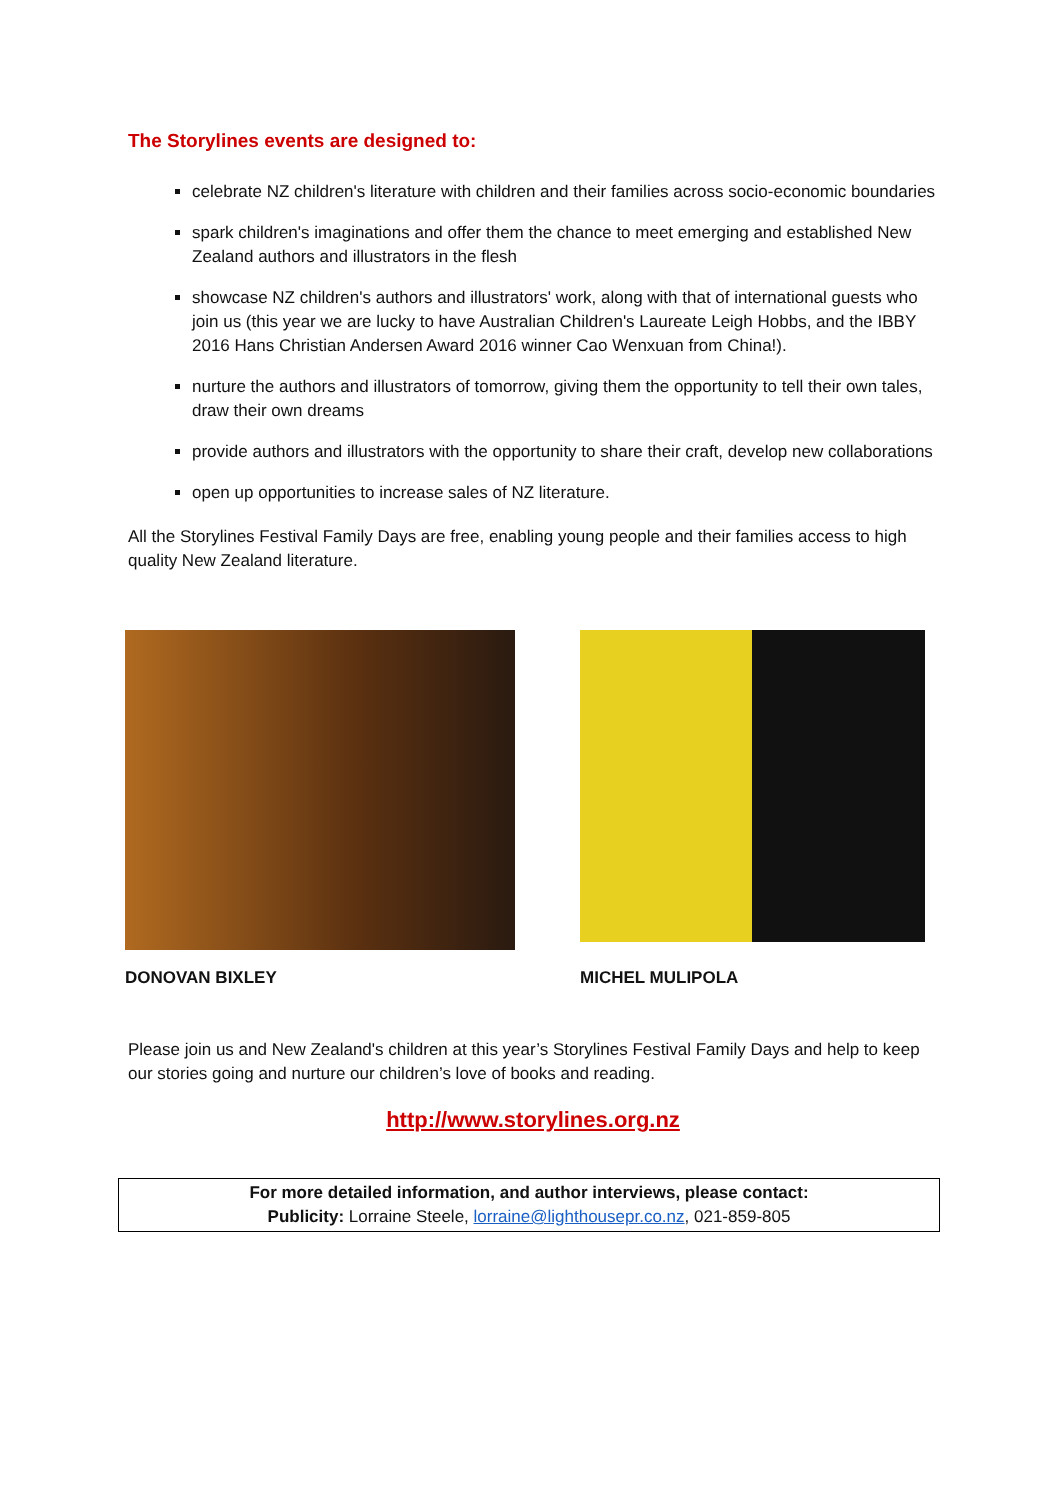The Storylines events are designed to:
celebrate NZ children's literature with children and their families across socio-economic boundaries
spark children's imaginations and offer them the chance to meet emerging and established New Zealand authors and illustrators in the flesh
showcase NZ children's authors and illustrators' work, along with that of international guests who join us (this year we are lucky to have Australian Children's Laureate Leigh Hobbs, and the IBBY 2016 Hans Christian Andersen Award 2016 winner Cao Wenxuan from China!).
nurture the authors and illustrators of tomorrow, giving them the opportunity to tell their own tales, draw their own dreams
provide authors and illustrators with the opportunity to share their craft, develop new collaborations
open up opportunities to increase sales of NZ literature.
All the Storylines Festival Family Days are free, enabling young people and their families access to high quality New Zealand literature.
DONOVAN BIXLEY
MICHEL MULIPOLA
Please join us and New Zealand's children at this year’s Storylines Festival Family Days and help to keep our stories going and nurture our children’s love of books and reading.
http://www.storylines.org.nz
For more detailed information, and author interviews, please contact:
Publicity: Lorraine Steele, lorraine@lighthousepr.co.nz, 021-859-805